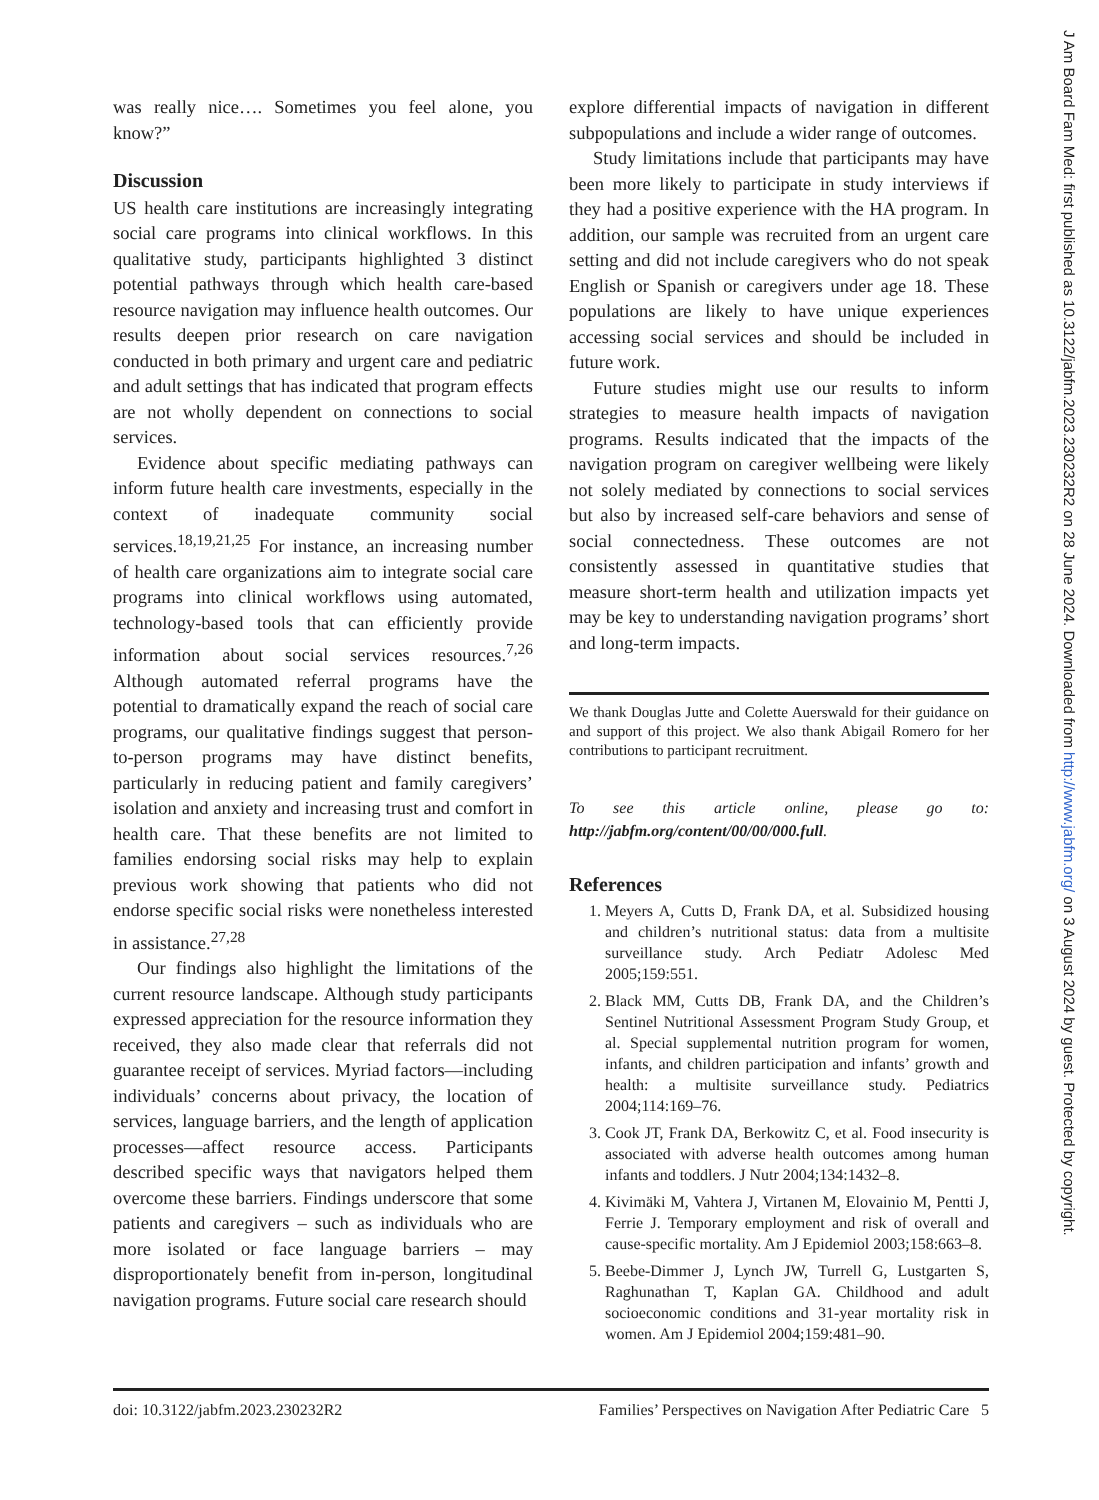was really nice…. Sometimes you feel alone, you know?”
Discussion
US health care institutions are increasingly integrating social care programs into clinical workflows. In this qualitative study, participants highlighted 3 distinct potential pathways through which health care-based resource navigation may influence health outcomes. Our results deepen prior research on care navigation conducted in both primary and urgent care and pediatric and adult settings that has indicated that program effects are not wholly dependent on connections to social services.
Evidence about specific mediating pathways can inform future health care investments, especially in the context of inadequate community social services.<sup>18,19,21,25</sup> For instance, an increasing number of health care organizations aim to integrate social care programs into clinical workflows using automated, technology-based tools that can efficiently provide information about social services resources.<sup>7,26</sup> Although automated referral programs have the potential to dramatically expand the reach of social care programs, our qualitative findings suggest that person-to-person programs may have distinct benefits, particularly in reducing patient and family caregivers’ isolation and anxiety and increasing trust and comfort in health care. That these benefits are not limited to families endorsing social risks may help to explain previous work showing that patients who did not endorse specific social risks were nonetheless interested in assistance.<sup>27,28</sup>
Our findings also highlight the limitations of the current resource landscape. Although study participants expressed appreciation for the resource information they received, they also made clear that referrals did not guarantee receipt of services. Myriad factors—including individuals’ concerns about privacy, the location of services, language barriers, and the length of application processes—affect resource access. Participants described specific ways that navigators helped them overcome these barriers. Findings underscore that some patients and caregivers – such as individuals who are more isolated or face language barriers – may disproportionately benefit from in-person, longitudinal navigation programs. Future social care research should
explore differential impacts of navigation in different subpopulations and include a wider range of outcomes.
Study limitations include that participants may have been more likely to participate in study interviews if they had a positive experience with the HA program. In addition, our sample was recruited from an urgent care setting and did not include caregivers who do not speak English or Spanish or caregivers under age 18. These populations are likely to have unique experiences accessing social services and should be included in future work.
Future studies might use our results to inform strategies to measure health impacts of navigation programs. Results indicated that the impacts of the navigation program on caregiver wellbeing were likely not solely mediated by connections to social services but also by increased self-care behaviors and sense of social connectedness. These outcomes are not consistently assessed in quantitative studies that measure short-term health and utilization impacts yet may be key to understanding navigation programs’ short and long-term impacts.
We thank Douglas Jutte and Colette Auerswald for their guidance on and support of this project. We also thank Abigail Romero for her contributions to participant recruitment.
To see this article online, please go to: http://jabfm.org/content/00/00/000.full.
References
1. Meyers A, Cutts D, Frank DA, et al. Subsidized housing and children’s nutritional status: data from a multisite surveillance study. Arch Pediatr Adolesc Med 2005;159:551.
2. Black MM, Cutts DB, Frank DA, and the Children’s Sentinel Nutritional Assessment Program Study Group, et al. Special supplemental nutrition program for women, infants, and children participation and infants’ growth and health: a multisite surveillance study. Pediatrics 2004;114:169–76.
3. Cook JT, Frank DA, Berkowitz C, et al. Food insecurity is associated with adverse health outcomes among human infants and toddlers. J Nutr 2004;134:1432–8.
4. Kivimäki M, Vahtera J, Virtanen M, Elovainio M, Pentti J, Ferrie J. Temporary employment and risk of overall and cause-specific mortality. Am J Epidemiol 2003;158:663–8.
5. Beebe-Dimmer J, Lynch JW, Turrell G, Lustgarten S, Raghunathan T, Kaplan GA. Childhood and adult socioeconomic conditions and 31-year mortality risk in women. Am J Epidemiol 2004;159:481–90.
doi: 10.3122/jabfm.2023.230232R2 Families’ Perspectives on Navigation After Pediatric Care 5
J Am Board Fam Med: first published as 10.3122/jabfm.2023.230232R2 on 28 June 2024. Downloaded from http://www.jabfm.org/ on 3 August 2024 by guest. Protected by copyright.